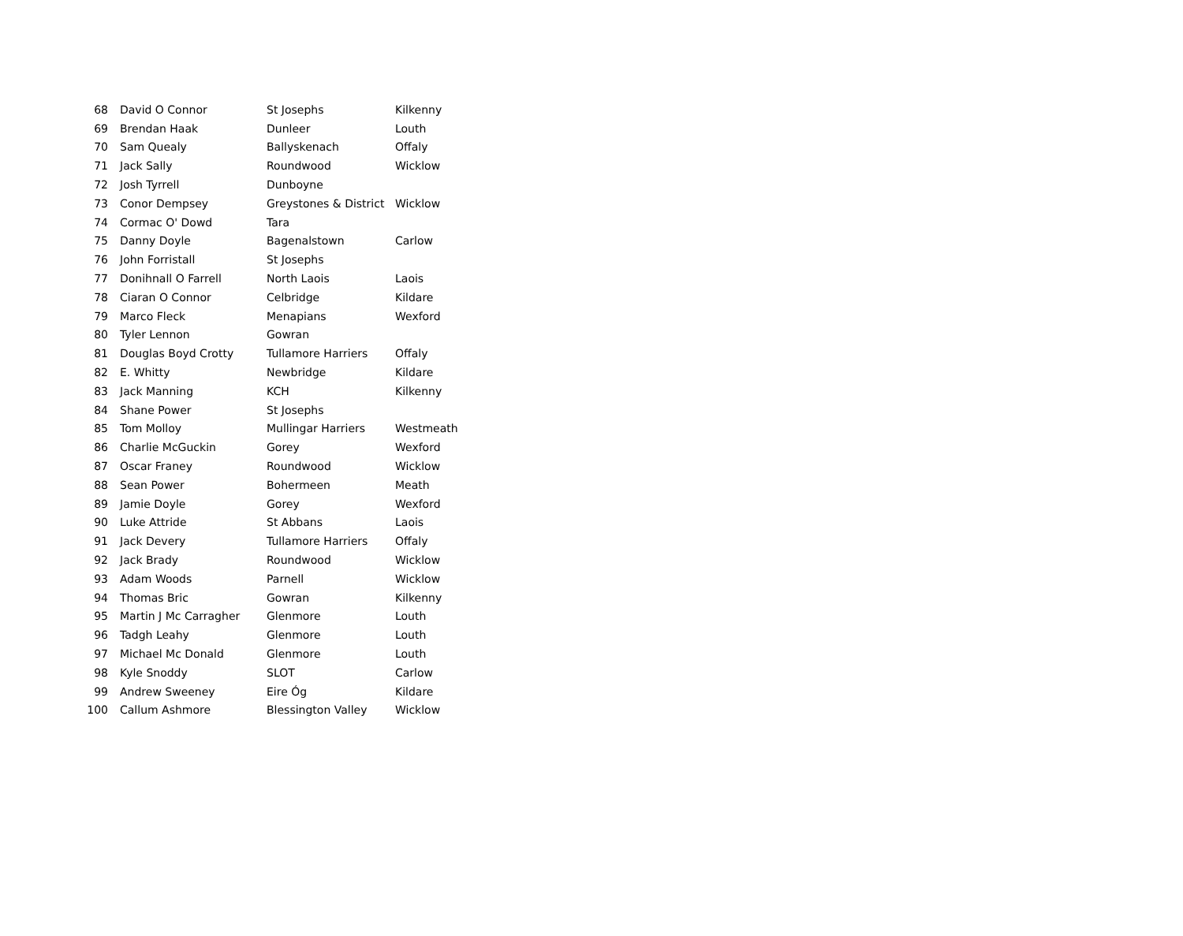| 68 | David O Connor | St Josephs | Kilkenny |
| 69 | Brendan Haak | Dunleer | Louth |
| 70 | Sam Quealy | Ballyskenach | Offaly |
| 71 | Jack Sally | Roundwood | Wicklow |
| 72 | Josh Tyrrell | Dunboyne | |
| 73 | Conor Dempsey | Greystones & District | Wicklow |
| 74 | Cormac O' Dowd | Tara | |
| 75 | Danny Doyle | Bagenalstown | Carlow |
| 76 | John Forristall | St Josephs | |
| 77 | Donihnall O Farrell | North Laois | Laois |
| 78 | Ciaran O Connor | Celbridge | Kildare |
| 79 | Marco Fleck | Menapians | Wexford |
| 80 | Tyler Lennon | Gowran | |
| 81 | Douglas Boyd Crotty | Tullamore Harriers | Offaly |
| 82 | E. Whitty | Newbridge | Kildare |
| 83 | Jack Manning | KCH | Kilkenny |
| 84 | Shane Power | St Josephs | |
| 85 | Tom Molloy | Mullingar Harriers | Westmeath |
| 86 | Charlie McGuckin | Gorey | Wexford |
| 87 | Oscar Franey | Roundwood | Wicklow |
| 88 | Sean Power | Bohermeen | Meath |
| 89 | Jamie Doyle | Gorey | Wexford |
| 90 | Luke Attride | St Abbans | Laois |
| 91 | Jack Devery | Tullamore Harriers | Offaly |
| 92 | Jack Brady | Roundwood | Wicklow |
| 93 | Adam Woods | Parnell | Wicklow |
| 94 | Thomas Bric | Gowran | Kilkenny |
| 95 | Martin J Mc Carragher | Glenmore | Louth |
| 96 | Tadgh Leahy | Glenmore | Louth |
| 97 | Michael Mc Donald | Glenmore | Louth |
| 98 | Kyle Snoddy | SLOT | Carlow |
| 99 | Andrew Sweeney | Eire Óg | Kildare |
| 100 | Callum Ashmore | Blessington Valley | Wicklow |